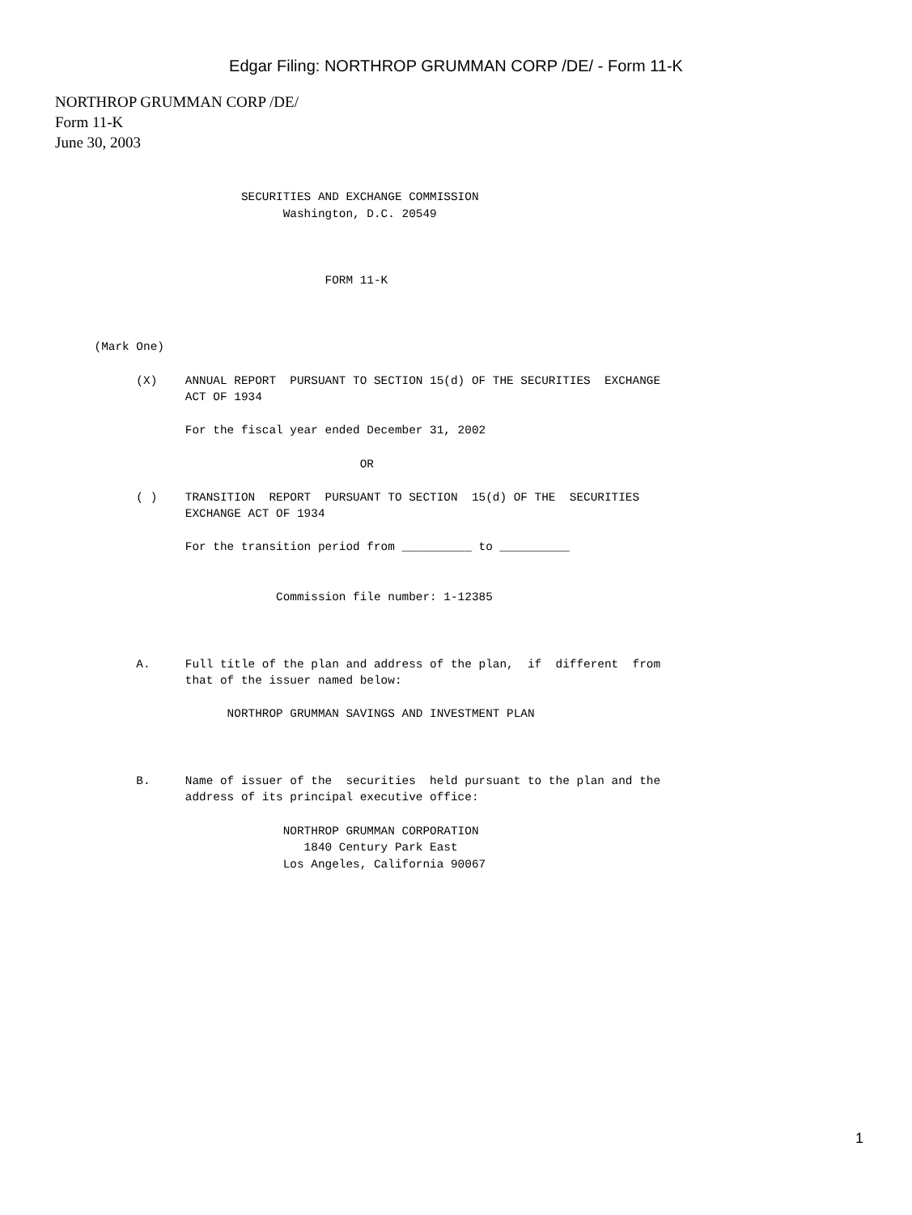Edgar Filing: NORTHROP GRUMMAN CORP /DE/ - Form 11-K
NORTHROP GRUMMAN CORP /DE/
Form 11-K
June 30, 2003
                         SECURITIES AND EXCHANGE COMMISSION
                               Washington, D.C. 20549



                                     FORM 11-K



    (Mark One)

          (X)    ANNUAL REPORT  PURSUANT TO SECTION 15(d) OF THE SECURITIES  EXCHANGE
                 ACT OF 1934

                 For the fiscal year ended December 31, 2002

                                          OR

          ( )    TRANSITION  REPORT  PURSUANT TO SECTION  15(d) OF THE  SECURITIES
                 EXCHANGE ACT OF 1934

                 For the transition period from __________ to __________


                              Commission file number: 1-12385



          A.     Full title of the plan and address of the plan,  if  different  from
                 that of the issuer named below:

                       NORTHROP GRUMMAN SAVINGS AND INVESTMENT PLAN



          B.     Name of issuer of the  securities  held pursuant to the plan and the
                 address of its principal executive office:

                               NORTHROP GRUMMAN CORPORATION
                                  1840 Century Park East
                               Los Angeles, California 90067
1